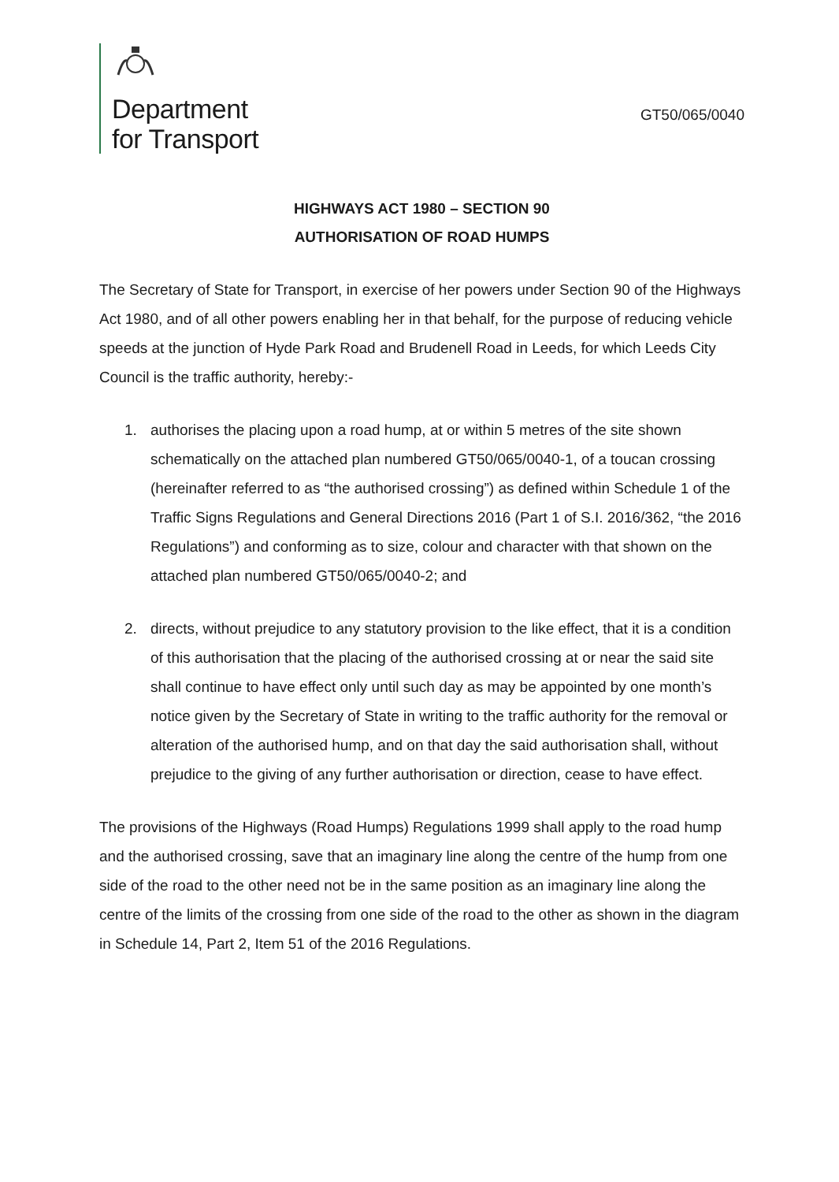Department
for Transport
GT50/065/0040
HIGHWAYS ACT 1980 – SECTION 90
AUTHORISATION OF ROAD HUMPS
The Secretary of State for Transport, in exercise of her powers under Section 90 of the Highways Act 1980, and of all other powers enabling her in that behalf, for the purpose of reducing vehicle speeds at the junction of Hyde Park Road and Brudenell Road in Leeds, for which Leeds City Council is the traffic authority, hereby:-
1. authorises the placing upon a road hump, at or within 5 metres of the site shown schematically on the attached plan numbered GT50/065/0040-1, of a toucan crossing (hereinafter referred to as “the authorised crossing”) as defined within Schedule 1 of the Traffic Signs Regulations and General Directions 2016 (Part 1 of S.I. 2016/362, “the 2016 Regulations”) and conforming as to size, colour and character with that shown on the attached plan numbered GT50/065/0040-2; and
2. directs, without prejudice to any statutory provision to the like effect, that it is a condition of this authorisation that the placing of the authorised crossing at or near the said site shall continue to have effect only until such day as may be appointed by one month’s notice given by the Secretary of State in writing to the traffic authority for the removal or alteration of the authorised hump, and on that day the said authorisation shall, without prejudice to the giving of any further authorisation or direction, cease to have effect.
The provisions of the Highways (Road Humps) Regulations 1999 shall apply to the road hump and the authorised crossing, save that an imaginary line along the centre of the hump from one side of the road to the other need not be in the same position as an imaginary line along the centre of the limits of the crossing from one side of the road to the other as shown in the diagram in Schedule 14, Part 2, Item 51 of the 2016 Regulations.